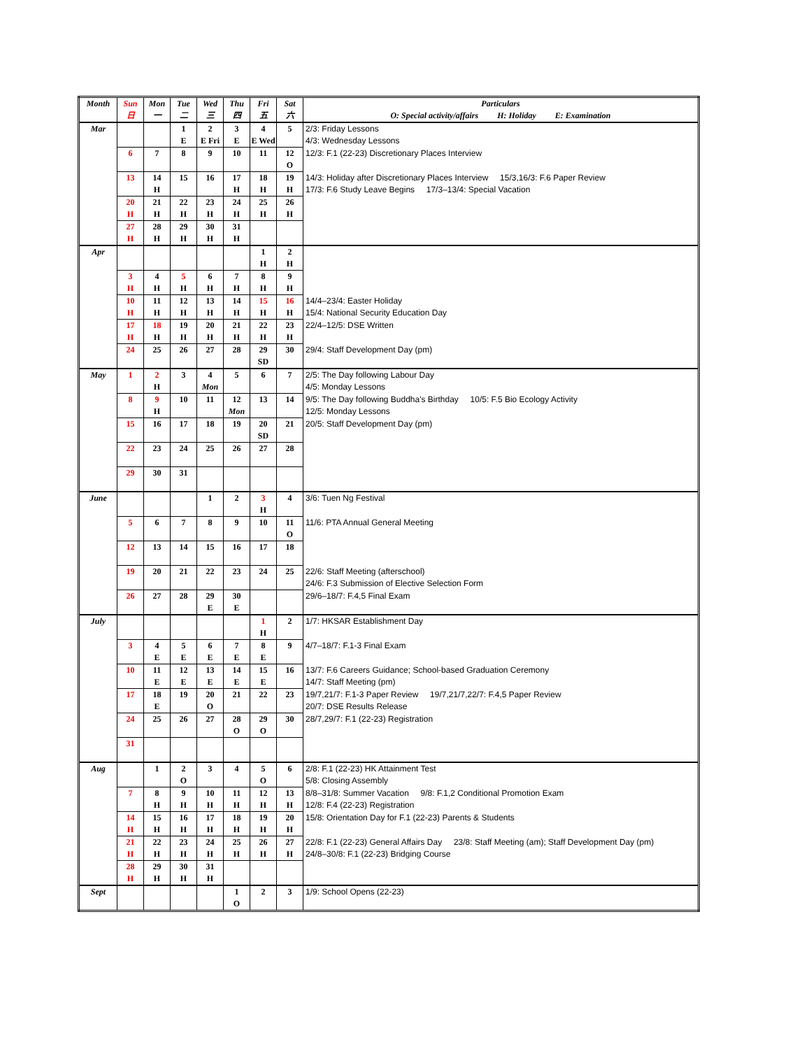| Month | Sun 日 | Mon 一 | Tue 二 | Wed 三 | Thu 四 | Fri 五 | Sat 六 | Particulars O: Special activity/affairs H: Holiday E: Examination |
| --- | --- | --- | --- | --- | --- | --- | --- | --- |
| Mar | | | 1 E | 2 E Fri | 3 E | 4 E Wed | 5 | 2/3: Friday Lessons 4/3: Wednesday Lessons |
| | 6 | 7 | 8 | 9 | 10 | 11 | 12 O | 12/3: F.1 (22-23) Discretionary Places Interview |
| | 13 | 14 H | 15 | 16 | 17 H | 18 H | 19 H | 14/3: Holiday after Discretionary Places Interview 15/3,16/3: F.6 Paper Review 17/3: F.6 Study Leave Begins 17/3–13/4: Special Vacation |
| | 20 H | 21 H | 22 H | 23 H | 24 H | 25 H | 26 H | |
| | 27 H | 28 H | 29 H | 30 H | 31 H | | | |
| Apr | | | | | | 1 H | 2 H | |
| | 3 H | 4 H | 5 H | 6 H | 7 H | 8 H | 9 H | |
| | 10 H | 11 H | 12 H | 13 H | 14 H | 15 H | 16 H | 14/4–23/4: Easter Holiday 15/4: National Security Education Day |
| | 17 H | 18 H | 19 H | 20 H | 21 H | 22 H | 23 H | 22/4–12/5: DSE Written |
| | 24 | 25 | 26 | 27 | 28 | 29 SD | 30 | 29/4: Staff Development Day (pm) |
| May | 1 | 2 H | 3 | 4 Mon | 5 | 6 | 7 | 2/5: The Day following Labour Day 4/5: Monday Lessons |
| | 8 | 9 H | 10 | 11 | 12 Mon | 13 | 14 | 9/5: The Day following Buddha's Birthday 10/5: F.5 Bio Ecology Activity 12/5: Monday Lessons |
| | 15 | 16 | 17 | 18 | 19 | 20 SD | 21 | 20/5: Staff Development Day (pm) |
| | 22 | 23 | 24 | 25 | 26 | 27 | 28 | |
| | 29 | 30 | 31 | | | | | |
| June | | | | 1 | 2 | 3 H | 4 | 3/6: Tuen Ng Festival |
| | 5 | 6 | 7 | 8 | 9 | 10 | 11 O | 11/6: PTA Annual General Meeting |
| | 12 | 13 | 14 | 15 | 16 | 17 | 18 | |
| | 19 | 20 | 21 | 22 | 23 | 24 | 25 | 22/6: Staff Meeting (afterschool) 24/6: F.3 Submission of Elective Selection Form |
| | 26 | 27 | 28 | 29 E | 30 E | | | 29/6–18/7: F.4,5 Final Exam |
| July | | | | | | 1 H | 2 | 1/7: HKSAR Establishment Day |
| | 3 | 4 E | 5 E | 6 E | 7 E | 8 E | 9 | 4/7–18/7: F.1-3 Final Exam |
| | 10 | 11 E | 12 E | 13 E | 14 E | 15 E | 16 | 13/7: F.6 Careers Guidance; School-based Graduation Ceremony 14/7: Staff Meeting (pm) |
| | 17 | 18 E | 19 | 20 O | 21 | 22 | 23 | 19/7,21/7: F.1-3 Paper Review 19/7,21/7,22/7: F.4,5 Paper Review 20/7: DSE Results Release |
| | 24 | 25 | 26 | 27 | 28 O | 29 O | 30 | 28/7,29/7: F.1 (22-23) Registration |
| | 31 | | | | | | | |
| Aug | | 1 | 2 O | 3 | 4 | 5 O | 6 | 2/8: F.1 (22-23) HK Attainment Test 5/8: Closing Assembly |
| | 7 | 8 H | 9 H | 10 H | 11 H | 12 H | 13 H | 8/8–31/8: Summer Vacation 9/8: F.1,2 Conditional Promotion Exam 12/8: F.4 (22-23) Registration |
| | 14 H | 15 H | 16 H | 17 H | 18 H | 19 H | 20 H | 15/8: Orientation Day for F.1 (22-23) Parents & Students |
| | 21 H | 22 H | 23 H | 24 H | 25 H | 26 H | 27 H | 22/8: F.1 (22-23) General Affairs Day 23/8: Staff Meeting (am); Staff Development Day (pm) 24/8–30/8: F.1 (22-23) Bridging Course |
| | 28 H | 29 H | 30 H | 31 H | | | | |
| Sept | | | | | 1 O | 2 | 3 | 1/9: School Opens (22-23) |